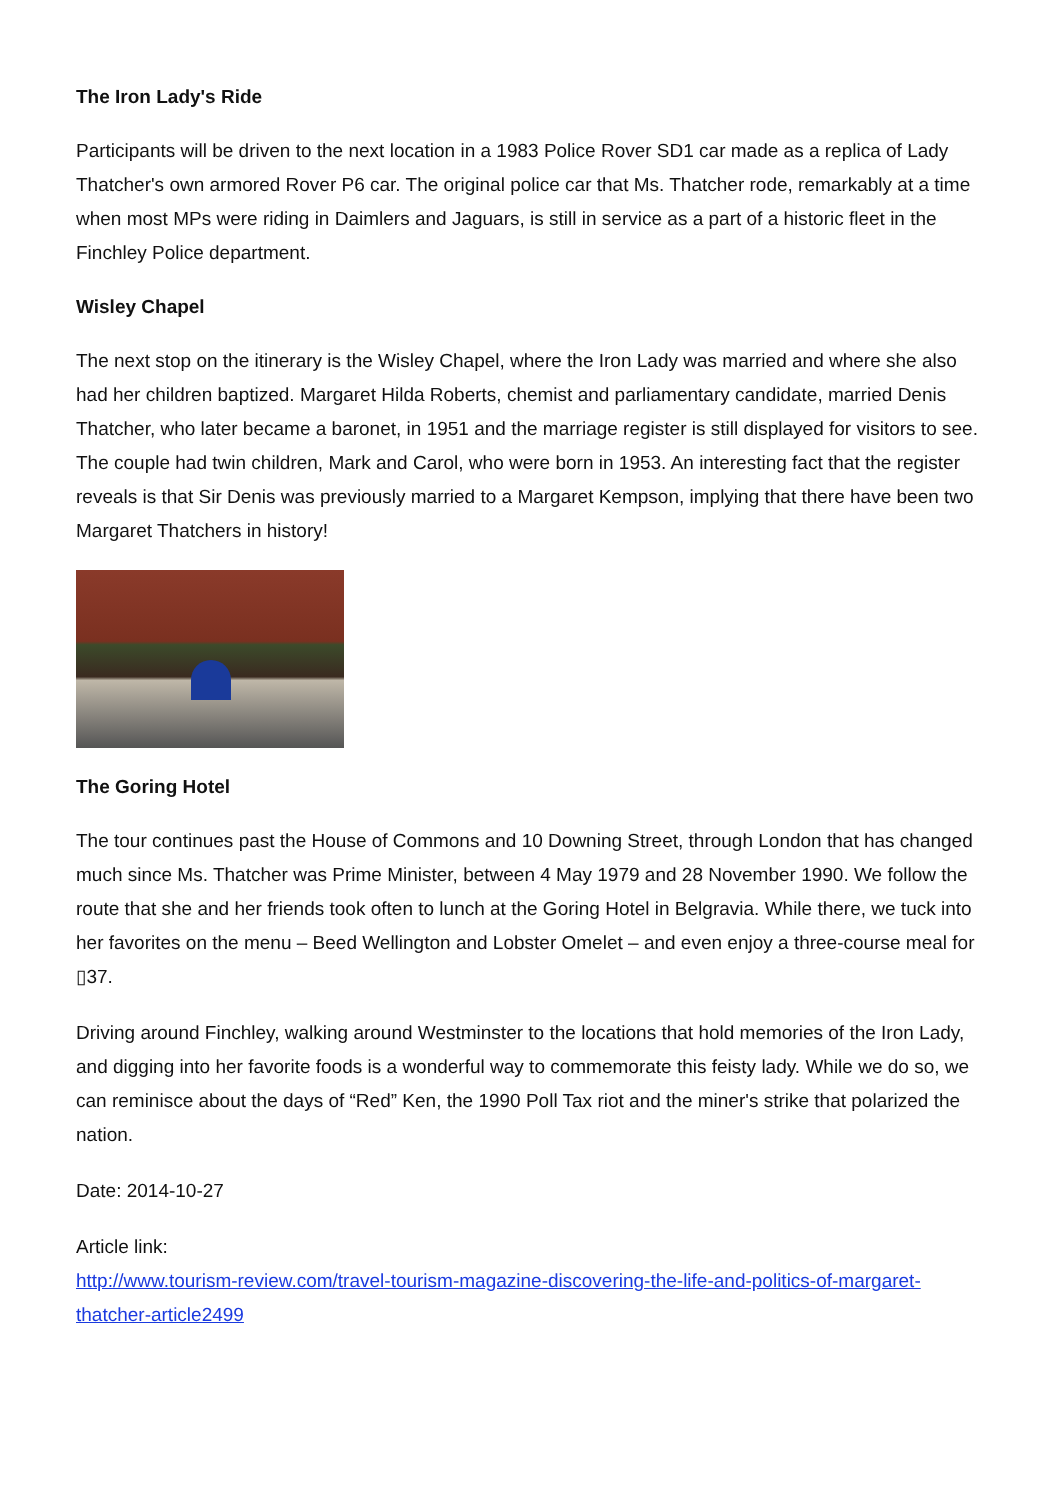The Iron Lady's Ride
Participants will be driven to the next location in a 1983 Police Rover SD1 car made as a replica of Lady Thatcher's own armored Rover P6 car. The original police car that Ms. Thatcher rode, remarkably at a time when most MPs were riding in Daimlers and Jaguars, is still in service as a part of a historic fleet in the Finchley Police department.
Wisley Chapel
The next stop on the itinerary is the Wisley Chapel, where the Iron Lady was married and where she also had her children baptized. Margaret Hilda Roberts, chemist and parliamentary candidate, married Denis Thatcher, who later became a baronet, in 1951 and the marriage register is still displayed for visitors to see. The couple had twin children, Mark and Carol, who were born in 1953. An interesting fact that the register reveals is that Sir Denis was previously married to a Margaret Kempson, implying that there have been two Margaret Thatchers in history!
The Goring Hotel
The tour continues past the House of Commons and 10 Downing Street, through London that has changed much since Ms. Thatcher was Prime Minister, between 4 May 1979 and 28 November 1990. We follow the route that she and her friends took often to lunch at the Goring Hotel in Belgravia. While there, we tuck into her favorites on the menu – Beed Wellington and Lobster Omelet – and even enjoy a three-course meal for ▯37.
Driving around Finchley, walking around Westminster to the locations that hold memories of the Iron Lady, and digging into her favorite foods is a wonderful way to commemorate this feisty lady. While we do so, we can reminisce about the days of “Red” Ken, the 1990 Poll Tax riot and the miner's strike that polarized the nation.
Date: 2014-10-27
Article link:
http://www.tourism-review.com/travel-tourism-magazine-discovering-the-life-and-politics-of-margaret-thatcher-article2499